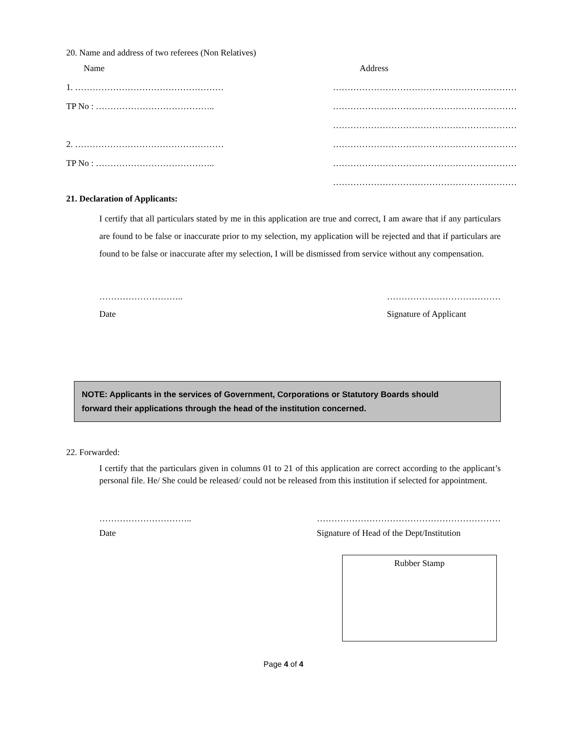20. Name and address of two referees (Non Relatives)
Name Address
1. …………………………………………… ………………………………………………………
TP No : ………………………………….. ………………………………………………………
………………………………………………………
2. …………………………………………… ………………………………………………………
TP No : ………………………………….. ………………………………………………………
………………………………………………………
21. Declaration of Applicants:
I certify that all particulars stated by me in this application are true and correct, I am aware that if any particulars are found to be false or inaccurate prior to my selection, my application will be rejected and that if particulars are found to be false or inaccurate after my selection, I will be dismissed from service without any compensation.
………………………..
Date …………………………………
Signature of Applicant
NOTE: Applicants in the services of Government, Corporations or Statutory Boards should
forward their applications through the head of the institution concerned.
22. Forwarded:
I certify that the particulars given in columns 01 to 21 of this application are correct according to the applicant’s personal file. He/ She could be released/ could not be released from this institution if selected for appointment.
…………………………..
Date ………………………………………………………
Signature of Head of the Dept/Institution
Rubber Stamp
Page 4 of 4